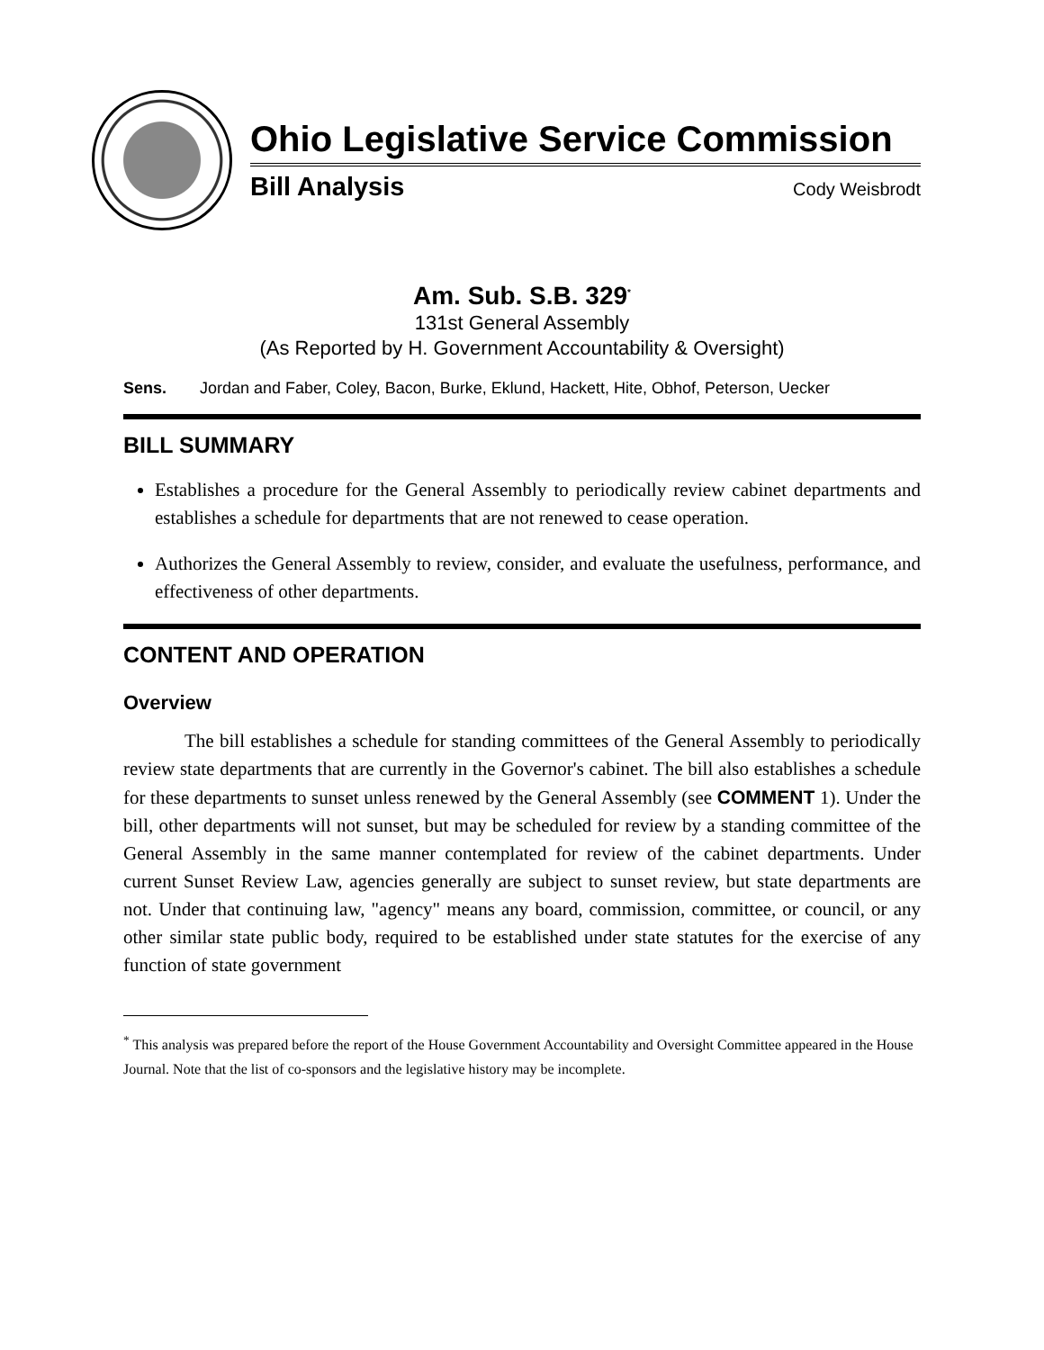Ohio Legislative Service Commission
Bill Analysis Cody Weisbrodt
Am. Sub. S.B. 329<sup>*</sup>
131st General Assembly
(As Reported by H. Government Accountability & Oversight)
Sens. Jordan and Faber, Coley, Bacon, Burke, Eklund, Hackett, Hite, Obhof, Peterson, Uecker
BILL SUMMARY
Establishes a procedure for the General Assembly to periodically review cabinet departments and establishes a schedule for departments that are not renewed to cease operation.
Authorizes the General Assembly to review, consider, and evaluate the usefulness, performance, and effectiveness of other departments.
CONTENT AND OPERATION
Overview
The bill establishes a schedule for standing committees of the General Assembly to periodically review state departments that are currently in the Governor's cabinet. The bill also establishes a schedule for these departments to sunset unless renewed by the General Assembly (see COMMENT 1). Under the bill, other departments will not sunset, but may be scheduled for review by a standing committee of the General Assembly in the same manner contemplated for review of the cabinet departments. Under current Sunset Review Law, agencies generally are subject to sunset review, but state departments are not. Under that continuing law, "agency" means any board, commission, committee, or council, or any other similar state public body, required to be established under state statutes for the exercise of any function of state government
<sup>*</sup> This analysis was prepared before the report of the House Government Accountability and Oversight Committee appeared in the House Journal. Note that the list of co-sponsors and the legislative history may be incomplete.